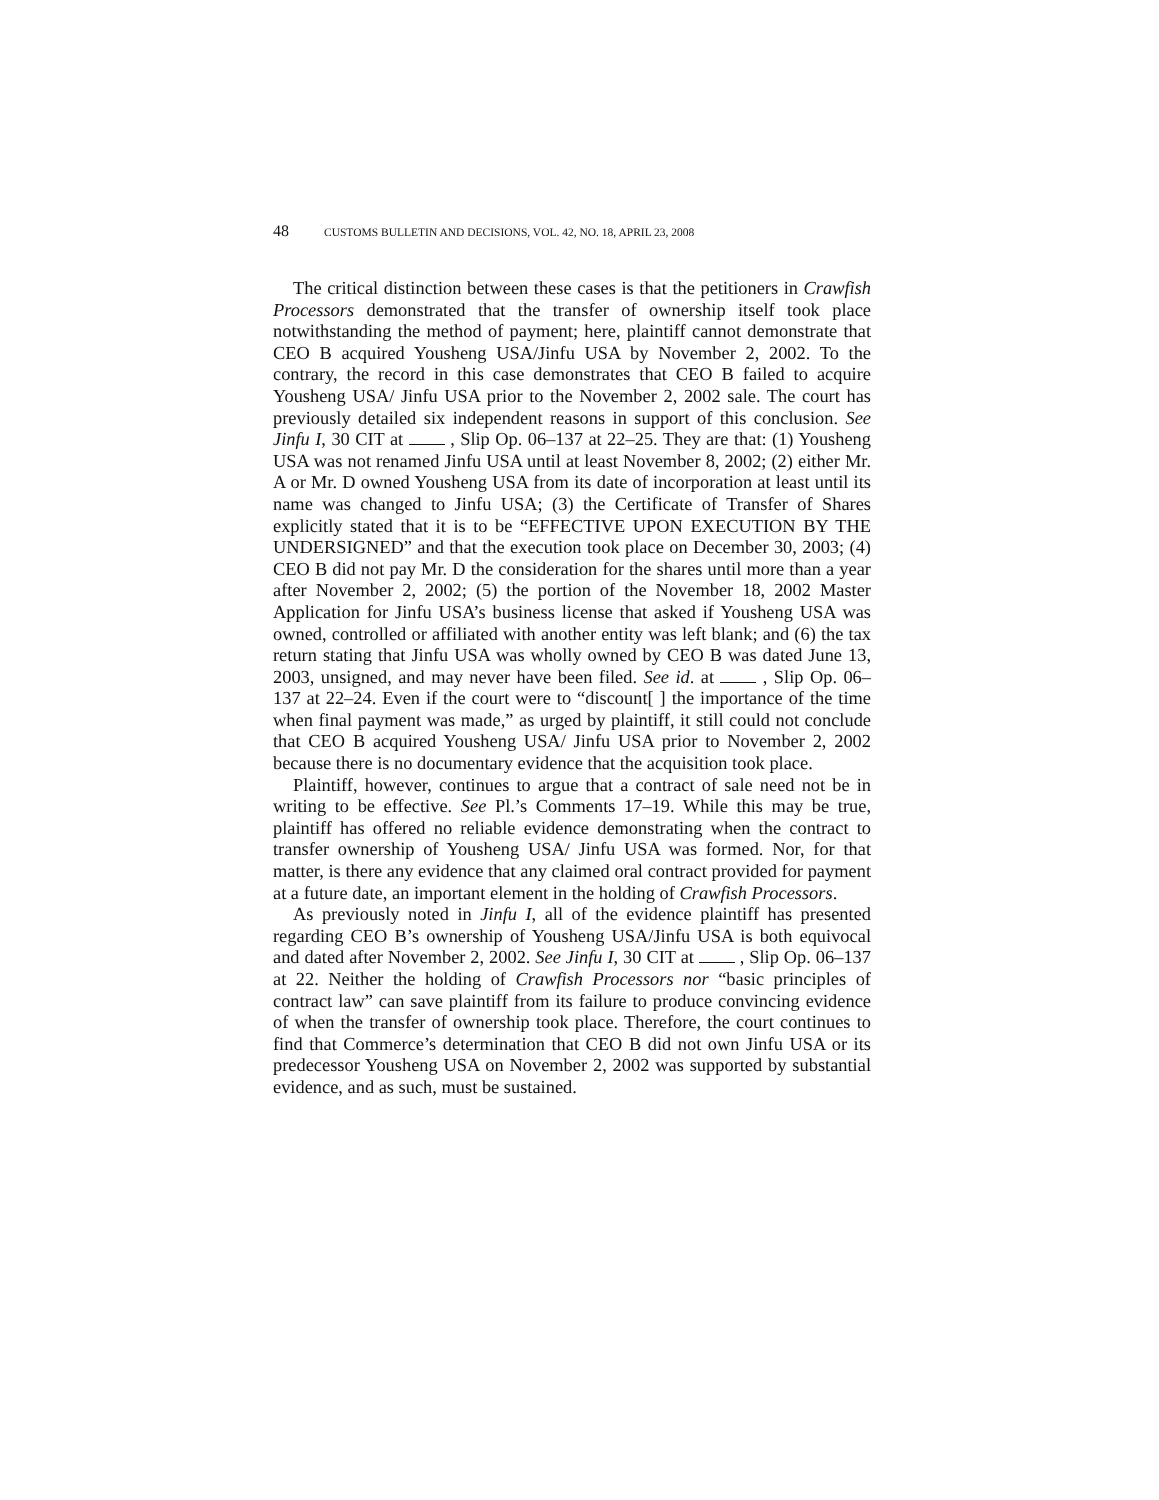48 CUSTOMS BULLETIN AND DECISIONS, VOL. 42, NO. 18, APRIL 23, 2008
The critical distinction between these cases is that the petitioners in Crawfish Processors demonstrated that the transfer of ownership itself took place notwithstanding the method of payment; here, plaintiff cannot demonstrate that CEO B acquired Yousheng USA/Jinfu USA by November 2, 2002. To the contrary, the record in this case demonstrates that CEO B failed to acquire Yousheng USA/ Jinfu USA prior to the November 2, 2002 sale. The court has previously detailed six independent reasons in support of this conclusion. See Jinfu I, 30 CIT at , Slip Op. 06–137 at 22–25. They are that: (1) Yousheng USA was not renamed Jinfu USA until at least November 8, 2002; (2) either Mr. A or Mr. D owned Yousheng USA from its date of incorporation at least until its name was changed to Jinfu USA; (3) the Certificate of Transfer of Shares explicitly stated that it is to be “EFFECTIVE UPON EXECUTION BY THE UNDERSIGNED” and that the execution took place on December 30, 2003; (4) CEO B did not pay Mr. D the consideration for the shares until more than a year after November 2, 2002; (5) the portion of the November 18, 2002 Master Application for Jinfu USA’s business license that asked if Yousheng USA was owned, controlled or affiliated with another entity was left blank; and (6) the tax return stating that Jinfu USA was wholly owned by CEO B was dated June 13, 2003, unsigned, and may never have been filed. See id. at , Slip Op. 06–137 at 22–24. Even if the court were to “discount[ ] the importance of the time when final payment was made,” as urged by plaintiff, it still could not conclude that CEO B acquired Yousheng USA/ Jinfu USA prior to November 2, 2002 because there is no documentary evidence that the acquisition took place.
Plaintiff, however, continues to argue that a contract of sale need not be in writing to be effective. See Pl.’s Comments 17–19. While this may be true, plaintiff has offered no reliable evidence demonstrating when the contract to transfer ownership of Yousheng USA/ Jinfu USA was formed. Nor, for that matter, is there any evidence that any claimed oral contract provided for payment at a future date, an important element in the holding of Crawfish Processors.
As previously noted in Jinfu I, all of the evidence plaintiff has presented regarding CEO B’s ownership of Yousheng USA/Jinfu USA is both equivocal and dated after November 2, 2002. See Jinfu I, 30 CIT at , Slip Op. 06–137 at 22. Neither the holding of Crawfish Processors nor “basic principles of contract law” can save plaintiff from its failure to produce convincing evidence of when the transfer of ownership took place. Therefore, the court continues to find that Commerce’s determination that CEO B did not own Jinfu USA or its predecessor Yousheng USA on November 2, 2002 was supported by substantial evidence, and as such, must be sustained.